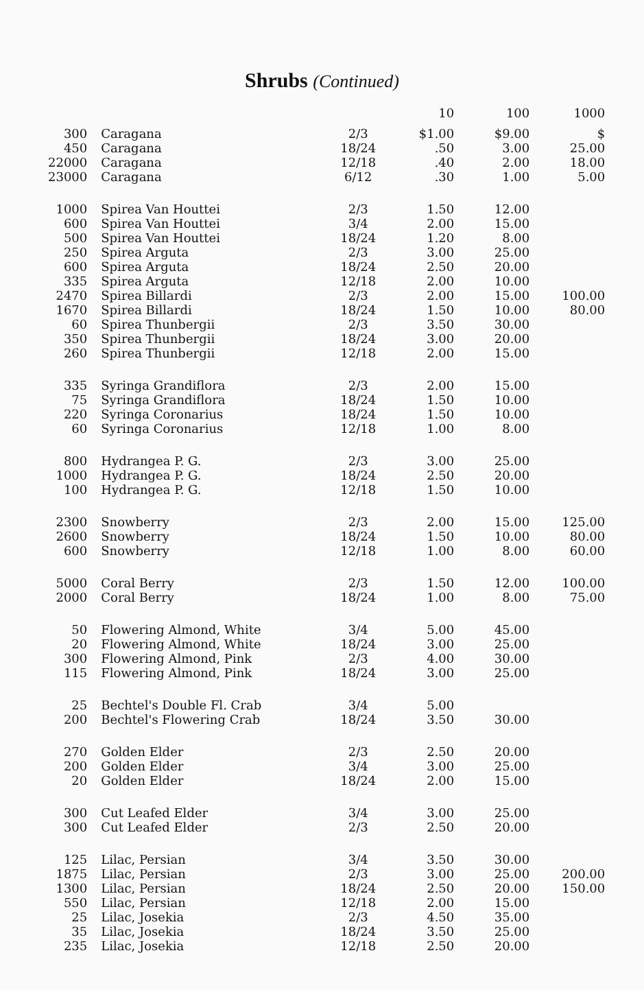Shrubs (Continued)
| | | | 10 | 100 | 1000 |
| --- | --- | --- | --- | --- | --- |
| 300 | Caragana | 2/3 | $1.00 | $9.00 | $ |
| 450 | Caragana | 18/24 | .50 | 3.00 | 25.00 |
| 22000 | Caragana | 12/18 | .40 | 2.00 | 18.00 |
| 23000 | Caragana | 6/12 | .30 | 1.00 | 5.00 |
| 1000 | Spirea Van Houttei | 2/3 | 1.50 | 12.00 | |
| 600 | Spirea Van Houttei | 3/4 | 2.00 | 15.00 | |
| 500 | Spirea Van Houttei | 18/24 | 1.20 | 8.00 | |
| 250 | Spirea Arguta | 2/3 | 3.00 | 25.00 | |
| 600 | Spirea Arguta | 18/24 | 2.50 | 20.00 | |
| 335 | Spirea Arguta | 12/18 | 2.00 | 10.00 | |
| 2470 | Spirea Billardi | 2/3 | 2.00 | 15.00 | 100.00 |
| 1670 | Spirea Billardi | 18/24 | 1.50 | 10.00 | 80.00 |
| 60 | Spirea Thunbergii | 2/3 | 3.50 | 30.00 | |
| 350 | Spirea Thunbergii | 18/24 | 3.00 | 20.00 | |
| 260 | Spirea Thunbergii | 12/18 | 2.00 | 15.00 | |
| 335 | Syringa Grandiflora | 2/3 | 2.00 | 15.00 | |
| 75 | Syringa Grandiflora | 18/24 | 1.50 | 10.00 | |
| 220 | Syringa Coronarius | 18/24 | 1.50 | 10.00 | |
| 60 | Syringa Coronarius | 12/18 | 1.00 | 8.00 | |
| 800 | Hydrangea P. G. | 2/3 | 3.00 | 25.00 | |
| 1000 | Hydrangea P. G. | 18/24 | 2.50 | 20.00 | |
| 100 | Hydrangea P. G. | 12/18 | 1.50 | 10.00 | |
| 2300 | Snowberry | 2/3 | 2.00 | 15.00 | 125.00 |
| 2600 | Snowberry | 18/24 | 1.50 | 10.00 | 80.00 |
| 600 | Snowberry | 12/18 | 1.00 | 8.00 | 60.00 |
| 5000 | Coral Berry | 2/3 | 1.50 | 12.00 | 100.00 |
| 2000 | Coral Berry | 18/24 | 1.00 | 8.00 | 75.00 |
| 50 | Flowering Almond, White | 3/4 | 5.00 | 45.00 | |
| 20 | Flowering Almond, White | 18/24 | 3.00 | 25.00 | |
| 300 | Flowering Almond, Pink | 2/3 | 4.00 | 30.00 | |
| 115 | Flowering Almond, Pink | 18/24 | 3.00 | 25.00 | |
| 25 | Bechtel's Double Fl. Crab | 3/4 | 5.00 | | |
| 200 | Bechtel's Flowering Crab | 18/24 | 3.50 | 30.00 | |
| 270 | Golden Elder | 2/3 | 2.50 | 20.00 | |
| 200 | Golden Elder | 3/4 | 3.00 | 25.00 | |
| 20 | Golden Elder | 18/24 | 2.00 | 15.00 | |
| 300 | Cut Leafed Elder | 3/4 | 3.00 | 25.00 | |
| 300 | Cut Leafed Elder | 2/3 | 2.50 | 20.00 | |
| 125 | Lilac, Persian | 3/4 | 3.50 | 30.00 | |
| 1875 | Lilac, Persian | 2/3 | 3.00 | 25.00 | 200.00 |
| 1300 | Lilac, Persian | 18/24 | 2.50 | 20.00 | 150.00 |
| 550 | Lilac, Persian | 12/18 | 2.00 | 15.00 | |
| 25 | Lilac, Josekia | 2/3 | 4.50 | 35.00 | |
| 35 | Lilac, Josekia | 18/24 | 3.50 | 25.00 | |
| 235 | Lilac, Josekia | 12/18 | 2.50 | 20.00 | |